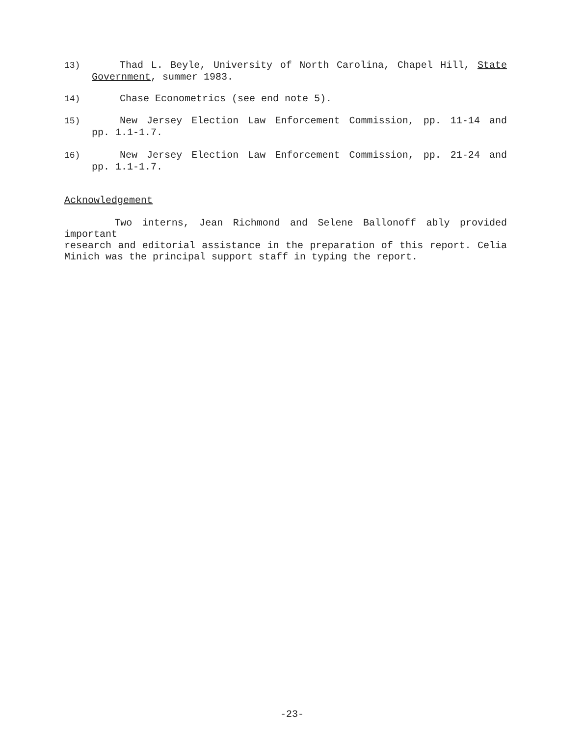13) Thad L. Beyle, University of North Carolina, Chapel Hill, State
Government, summer 1983.
14) Chase Econometrics (see end note 5).
15) New Jersey Election Law Enforcement Commission, pp. 11-14 and
pp. 1.1-1.7.
16) New Jersey Election Law Enforcement Commission, pp. 21-24 and
pp. 1.1-1.7.
Acknowledgement
Two interns, Jean Richmond and Selene Ballonoff ably provided important
research and editorial assistance in the preparation of this report. Celia
Minich was the principal support staff in typing the report.
-23-